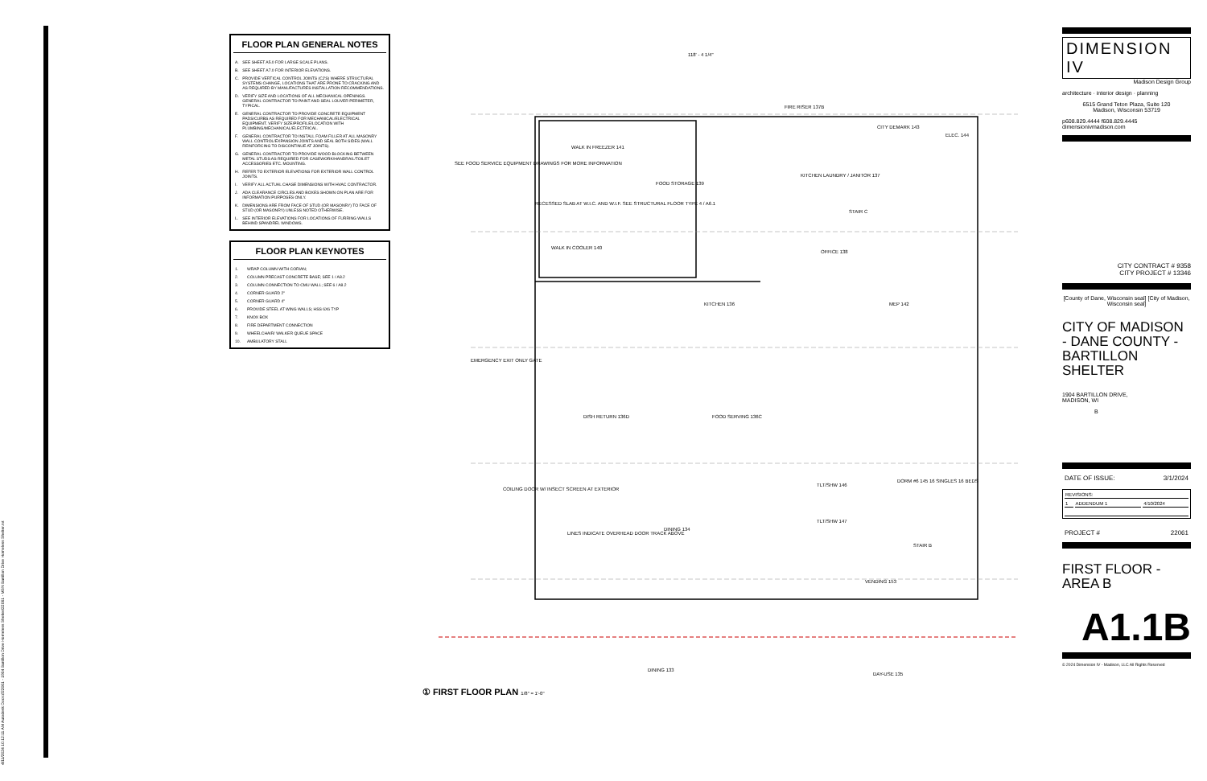4/11/2024 10:12:11 AM Autodesk Docs://22061 - 1904 Bartillon Drive Homeless Shelter/22061 - MSN Bartillon Drive Homeless Shelter.rvt
FLOOR PLAN GENERAL NOTES
| A. | SEE SHEET A5.0 FOR LARGE SCALE PLANS. |
| B. | SEE SHEET A7.0 FOR INTERIOR ELEVATIONS. |
| C. | PROVIDE VERTICAL CONTROL JOINTS (CJ'S) WHERE STRUCTURAL SYSTEMS CHANGE, LOCATIONS THAT ARE PRONE TO CRACKING AND AS REQUIRED BY MANUFACTURES INSTALLATION RECOMMENDATIONS. |
| D. | VERIFY SIZE AND LOCATIONS OF ALL MECHANICAL OPENINGS. GENERAL CONTRACTOR TO PAINT AND SEAL LOUVER PERIMETER, TYPICAL. |
| E. | GENERAL CONTRACTOR TO PROVIDE CONCRETE EQUIPMENT PADS/CURBS AS REQUIRED FOR MECHANICAL/ELECTRICAL EQUIPMENT. VERIFY SIZE/PROFILE/LOCATION WITH PLUMBING/MECHANICAL/ELECTRICAL. |
| F. | GENERAL CONTRACTOR TO INSTALL FOAM FILLER AT ALL MASONRY WALL CONTROL/EXPANSION JOINTS AND SEAL BOTH SIDES (WALL REINFORCING TO DISCONTINUE AT JOINTS). |
| G. | GENERAL CONTRACTOR TO PROVIDE WOOD BLOCKING BETWEEN METAL STUDS AS REQUIRED FOR CASEWORK/HANDRAIL/TOILET ACCESSORIES ETC. MOUNTING. |
| H. | REFER TO EXTERIOR ELEVATIONS FOR EXTERIOR WALL CONTROL JOINTS. |
| I. | VERIFY ALL ACTUAL CHASE DIMENSIONS WITH HVAC CONTRACTOR. |
| J. | ADA CLEARANCE CIRCLES AND BOXES SHOWN ON PLAN ARE FOR INFORMATION PURPOSES ONLY. |
| K. | DIMENSIONS ARE FROM FACE OF STUD (OR MASONRY) TO FACE OF STUD (OR MASONRY) UNLESS NOTED OTHERWISE. |
| L. | SEE INTERIOR ELEVATIONS FOR LOCATIONS OF FURRING WALLS BEHIND SPANDREL WINDOWS. |
FLOOR PLAN KEYNOTES
| 1. | WRAP COLUMN WITH CORIAN; |
| 2. | COLUMN PRECAST CONCRETE BASE; SEE 1 / A8.2 |
| 3. | COLUMN CONNECTION TO CMU WALL; SEE 6 / A8.2 |
| 4. | CORNER GUARD 2" |
| 5. | CORNER GUARD 4" |
| 6. | PROVIDE STEEL AT WING WALLS; HSS 6X6 TYP |
| 7. | KNOX BOX |
| 8. | FIRE DEPARTMENT CONNECTION |
| 9. | WHEELCHAIR/ WALKER QUEUE SPACE |
| 10. | AMBULATORY STALL |
WALK IN FREEZER 141
FOOD STORAGE 139
WALK IN COOLER 140
FIRE RISER 137B
KITCHEN LAUNDRY / JANITOR 137
CITY DEMARK 143
ELEC. 144
STAIR C
OFFICE 138
KITCHEN 136
MEP 142
DISH RETURN 136D
FOOD SERVING 136C
DORM #6 145 16 SINGLES 16 BEDS
TLT/SHW 146
TLT/SHW 147
DINING 134
STAIR B
VENDING 153
DINING 133
DAY-USE 135
SEE FOOD SERVICE EQUIPMENT DRAWINGS FOR MORE INFORMATION
RECESSED SLAB AT W.I.C. AND W.I.F. SEE STRUCTURAL FLOOR TYPE 4 / A6.1
EMERGENCY EXIT ONLY GATE
COILING DOOR W/ INSECT SCREEN AT EXTERIOR
LINES INDICATE OVERHEAD DOOR TRACK ABOVE
118' - 4 1/4"
① FIRST FLOOR PLAN 1/8" = 1'-0"
DIMENSION IV
Madison Design Group
architecture · interior design · planning
6515 Grand Teton Plaza, Suite 120
Madison, Wisconsin 53719
p608.829.4444 f608.829.4445 dimensionivmadison.com
CITY CONTRACT # 9358
CITY PROJECT # 13346
[County of Dane, Wisconsin seal] [City of Madison, Wisconsin seal]
CITY OF MADISON - DANE COUNTY - BARTILLON SHELTER
1904 BARTILLON DRIVE,
MADISON, WI
B
| DATE OF ISSUE: | 3/1/2024 |
| REVISIONS: | | |
| 1 | ADDENDUM 1 | 4/10/2024 |
| PROJECT # | 22061 |
FIRST FLOOR - AREA B
A1.1B
© 2024 Dimension IV - Madison, LLC All Rights Reserved